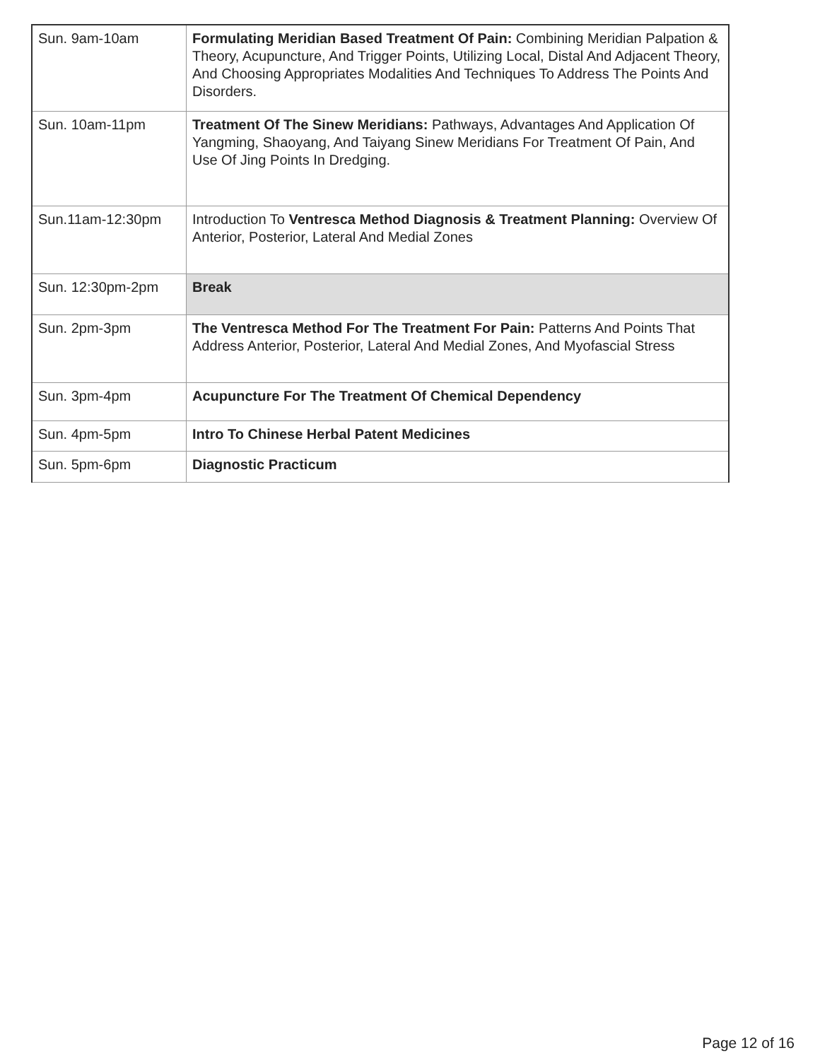| Sun. 9am-10am | Formulating Meridian Based Treatment Of Pain: Combining Meridian Palpation & Theory, Acupuncture, And Trigger Points, Utilizing Local, Distal And Adjacent Theory, And Choosing Appropriates Modalities And Techniques To Address The Points And Disorders. |
| Sun. 10am-11pm | Treatment Of The Sinew Meridians: Pathways, Advantages And Application Of Yangming, Shaoyang, And Taiyang Sinew Meridians For Treatment Of Pain, And Use Of Jing Points In Dredging. |
| Sun.11am-12:30pm | Introduction To Ventresca Method Diagnosis & Treatment Planning: Overview Of Anterior, Posterior, Lateral And Medial Zones |
| Sun. 12:30pm-2pm | Break |
| Sun. 2pm-3pm | The Ventresca Method For The Treatment For Pain: Patterns And Points That Address Anterior, Posterior, Lateral And Medial Zones, And Myofascial Stress |
| Sun. 3pm-4pm | Acupuncture For The Treatment Of Chemical Dependency |
| Sun. 4pm-5pm | Intro To Chinese Herbal Patent Medicines |
| Sun. 5pm-6pm | Diagnostic Practicum |
Page 12 of 16